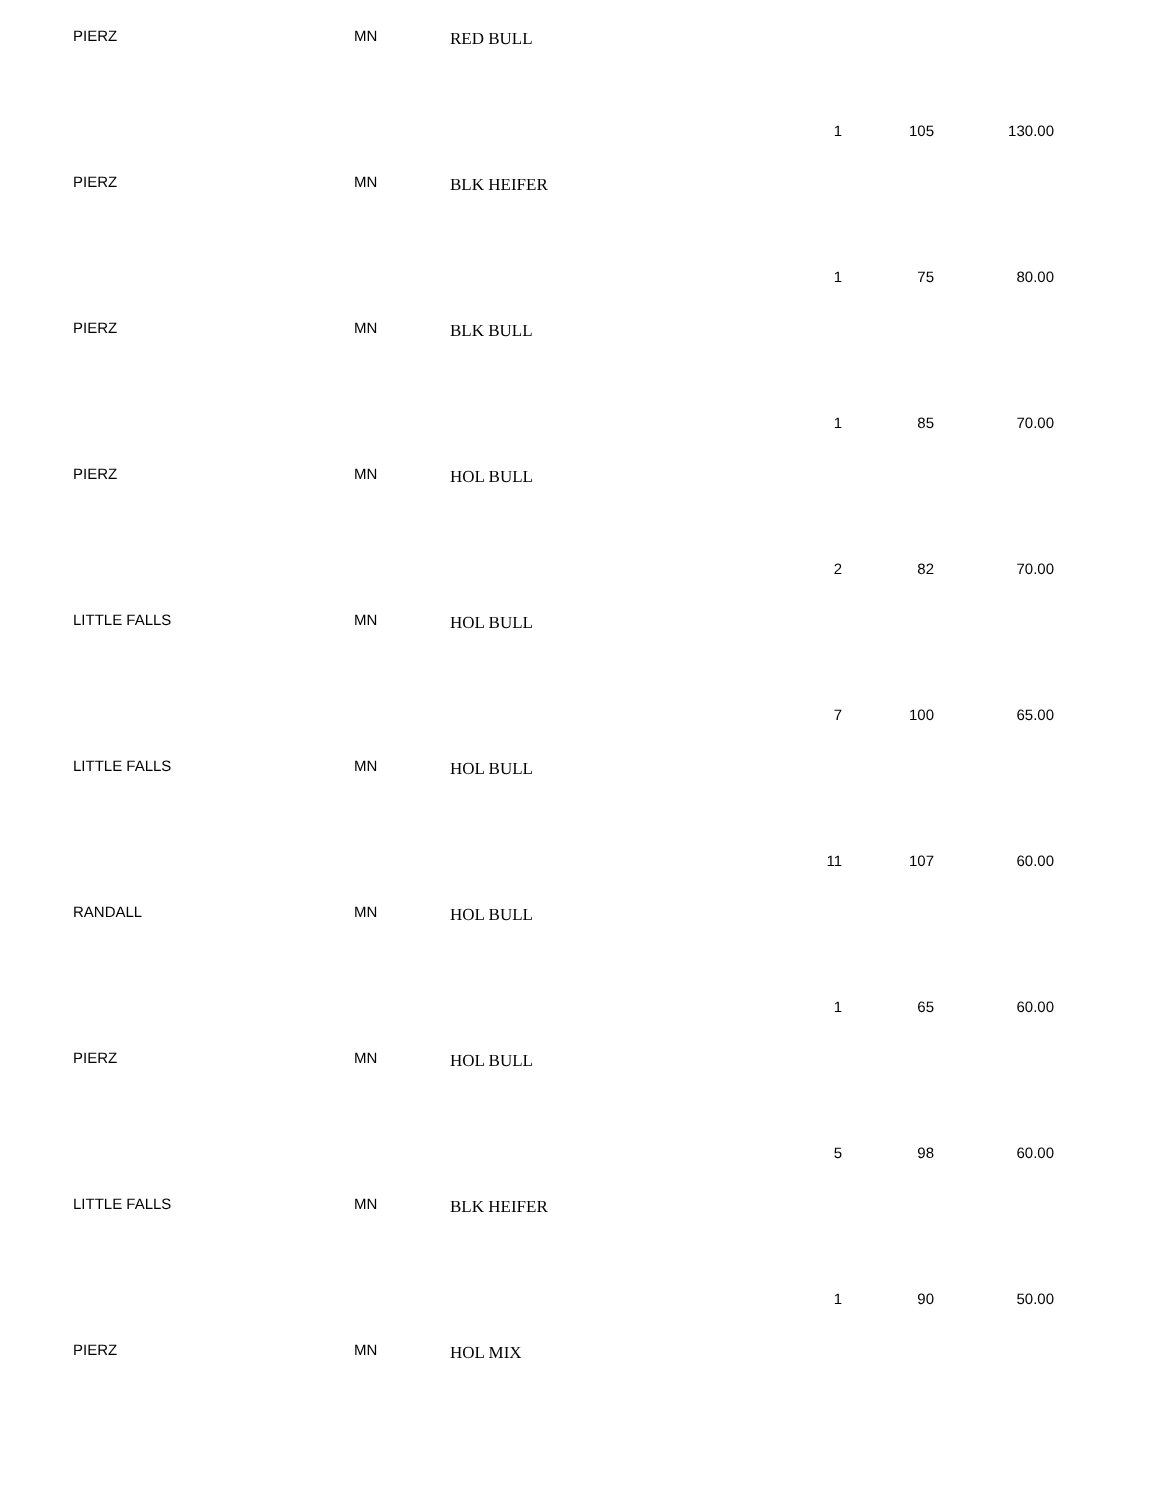PIERZ MN RED BULL
1 105 130.00
PIERZ MN BLK HEIFER
1 75 80.00
PIERZ MN BLK BULL
1 85 70.00
PIERZ MN HOL BULL
2 82 70.00
LITTLE FALLS MN HOL BULL
7 100 65.00
LITTLE FALLS MN HOL BULL
11 107 60.00
RANDALL MN HOL BULL
1 65 60.00
PIERZ MN HOL BULL
5 98 60.00
LITTLE FALLS MN BLK HEIFER
1 90 50.00
PIERZ MN HOL MIX